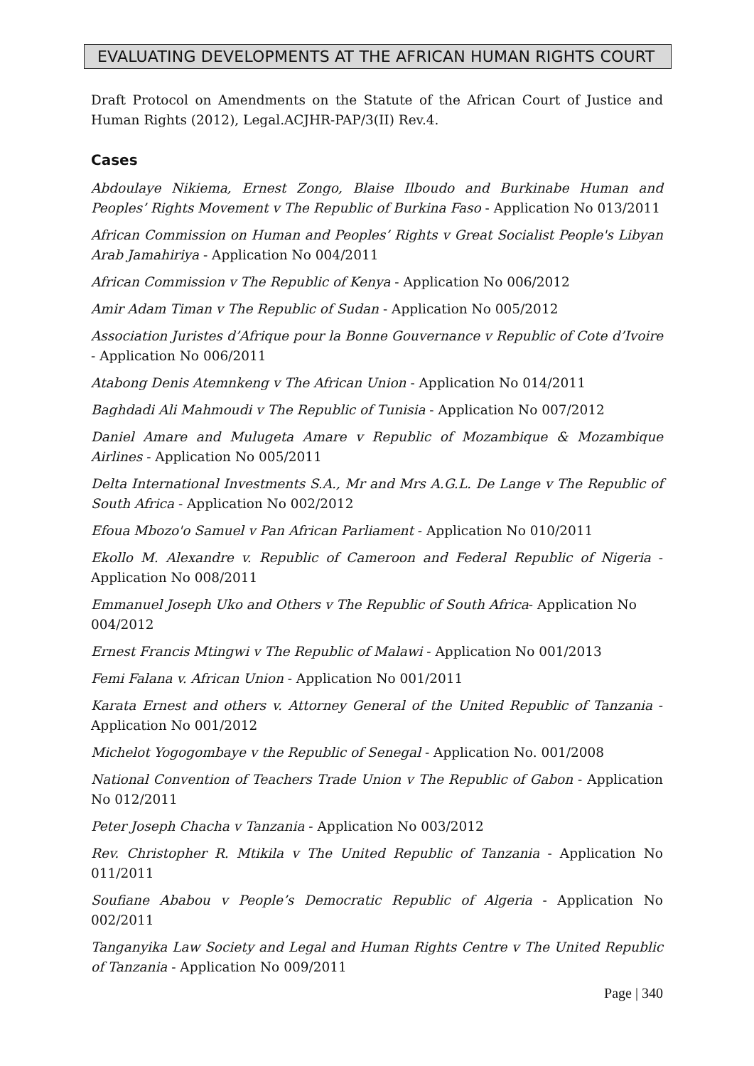EVALUATING DEVELOPMENTS AT THE AFRICAN HUMAN RIGHTS COURT
Draft Protocol on Amendments on the Statute of the African Court of Justice and Human Rights (2012), Legal.ACJHR-PAP/3(II) Rev.4.
Cases
Abdoulaye Nikiema, Ernest Zongo, Blaise Ilboudo and Burkinabe Human and Peoples’ Rights Movement v The Republic of Burkina Faso - Application No 013/2011
African Commission on Human and Peoples’ Rights v Great Socialist People's Libyan Arab Jamahiriya - Application No 004/2011
African Commission v The Republic of Kenya - Application No 006/2012
Amir Adam Timan v The Republic of Sudan - Application No 005/2012
Association Juristes d’Afrique pour la Bonne Gouvernance v Republic of Cote d’Ivoire - Application No 006/2011
Atabong Denis Atemnkeng v The African Union - Application No 014/2011
Baghdadi Ali Mahmoudi v The Republic of Tunisia - Application No 007/2012
Daniel Amare and Mulugeta Amare v Republic of Mozambique & Mozambique Airlines - Application No 005/2011
Delta International Investments S.A., Mr and Mrs A.G.L. De Lange v The Republic of South Africa - Application No 002/2012
Efoua Mbozo'o Samuel v Pan African Parliament - Application No 010/2011
Ekollo M. Alexandre v. Republic of Cameroon and Federal Republic of Nigeria - Application No 008/2011
Emmanuel Joseph Uko and Others v The Republic of South Africa- Application No 004/2012
Ernest Francis Mtingwi v The Republic of Malawi - Application No 001/2013
Femi Falana v. African Union - Application No 001/2011
Karata Ernest and others v. Attorney General of the United Republic of Tanzania - Application No 001/2012
Michelot Yogogombaye v the Republic of Senegal - Application No. 001/2008
National Convention of Teachers Trade Union v The Republic of Gabon - Application No 012/2011
Peter Joseph Chacha v Tanzania - Application No 003/2012
Rev. Christopher R. Mtikila v The United Republic of Tanzania - Application No 011/2011
Soufiane Ababou v People’s Democratic Republic of Algeria - Application No 002/2011
Tanganyika Law Society and Legal and Human Rights Centre v The United Republic of Tanzania - Application No 009/2011
Page | 340